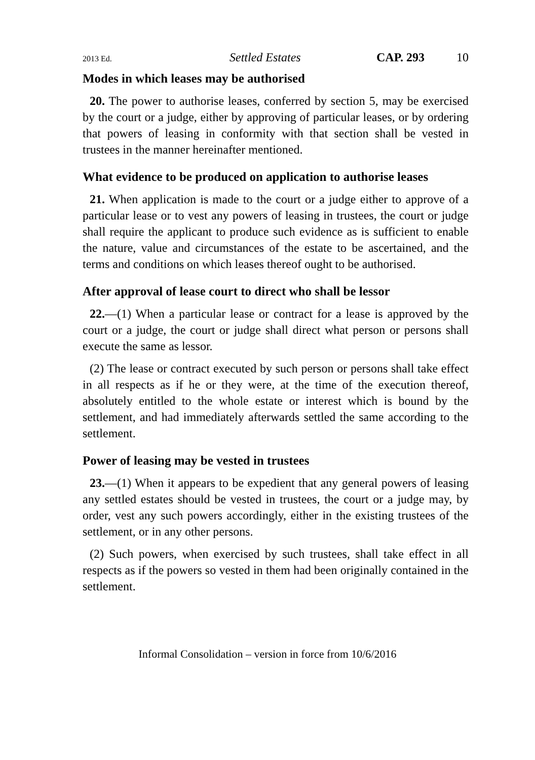2013 Ed. Settled Estates CAP. 293 10
Modes in which leases may be authorised
20. The power to authorise leases, conferred by section 5, may be exercised by the court or a judge, either by approving of particular leases, or by ordering that powers of leasing in conformity with that section shall be vested in trustees in the manner hereinafter mentioned.
What evidence to be produced on application to authorise leases
21. When application is made to the court or a judge either to approve of a particular lease or to vest any powers of leasing in trustees, the court or judge shall require the applicant to produce such evidence as is sufficient to enable the nature, value and circumstances of the estate to be ascertained, and the terms and conditions on which leases thereof ought to be authorised.
After approval of lease court to direct who shall be lessor
22.—(1) When a particular lease or contract for a lease is approved by the court or a judge, the court or judge shall direct what person or persons shall execute the same as lessor.
(2) The lease or contract executed by such person or persons shall take effect in all respects as if he or they were, at the time of the execution thereof, absolutely entitled to the whole estate or interest which is bound by the settlement, and had immediately afterwards settled the same according to the settlement.
Power of leasing may be vested in trustees
23.—(1) When it appears to be expedient that any general powers of leasing any settled estates should be vested in trustees, the court or a judge may, by order, vest any such powers accordingly, either in the existing trustees of the settlement, or in any other persons.
(2) Such powers, when exercised by such trustees, shall take effect in all respects as if the powers so vested in them had been originally contained in the settlement.
Informal Consolidation – version in force from 10/6/2016